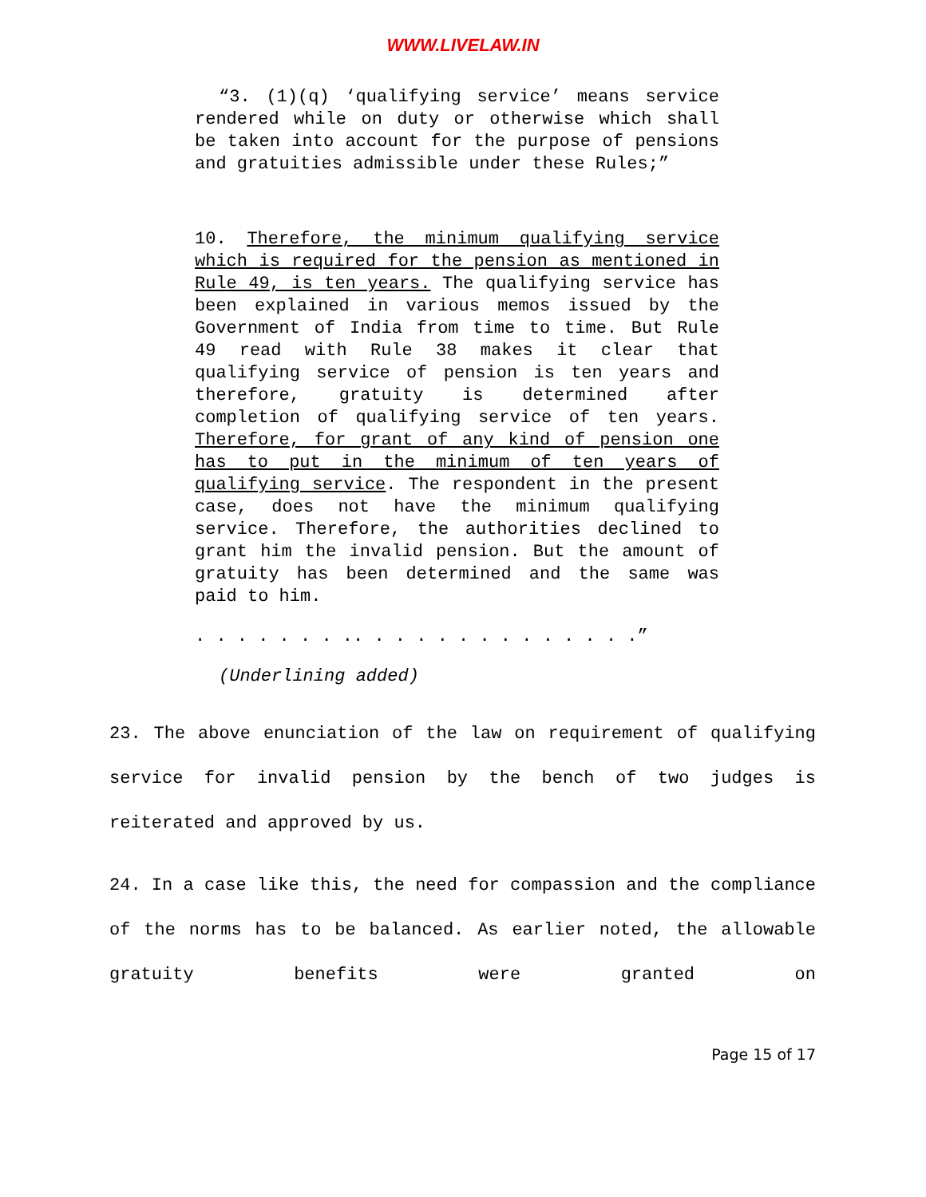WWW.LIVELAW.IN
“3. (1)(q) ‘qualifying service’ means service rendered while on duty or otherwise which shall be taken into account for the purpose of pensions and gratuities admissible under these Rules;”
10. Therefore, the minimum qualifying service which is required for the pension as mentioned in Rule 49, is ten years. The qualifying service has been explained in various memos issued by the Government of India from time to time. But Rule 49 read with Rule 38 makes it clear that qualifying service of pension is ten years and therefore, gratuity is determined after completion of qualifying service of ten years. Therefore, for grant of any kind of pension one has to put in the minimum of ten years of qualifying service. The respondent in the present case, does not have the minimum qualifying service. Therefore, the authorities declined to grant him the invalid pension. But the amount of gratuity has been determined and the same was paid to him.
. . . . . . . .. . . . . . . . . . . . . .”
(Underlining added)
23. The above enunciation of the law on requirement of qualifying service for invalid pension by the bench of two judges is reiterated and approved by us.
24. In a case like this, the need for compassion and the compliance of the norms has to be balanced. As earlier noted, the allowable gratuity benefits were granted on
Page 15 of 17